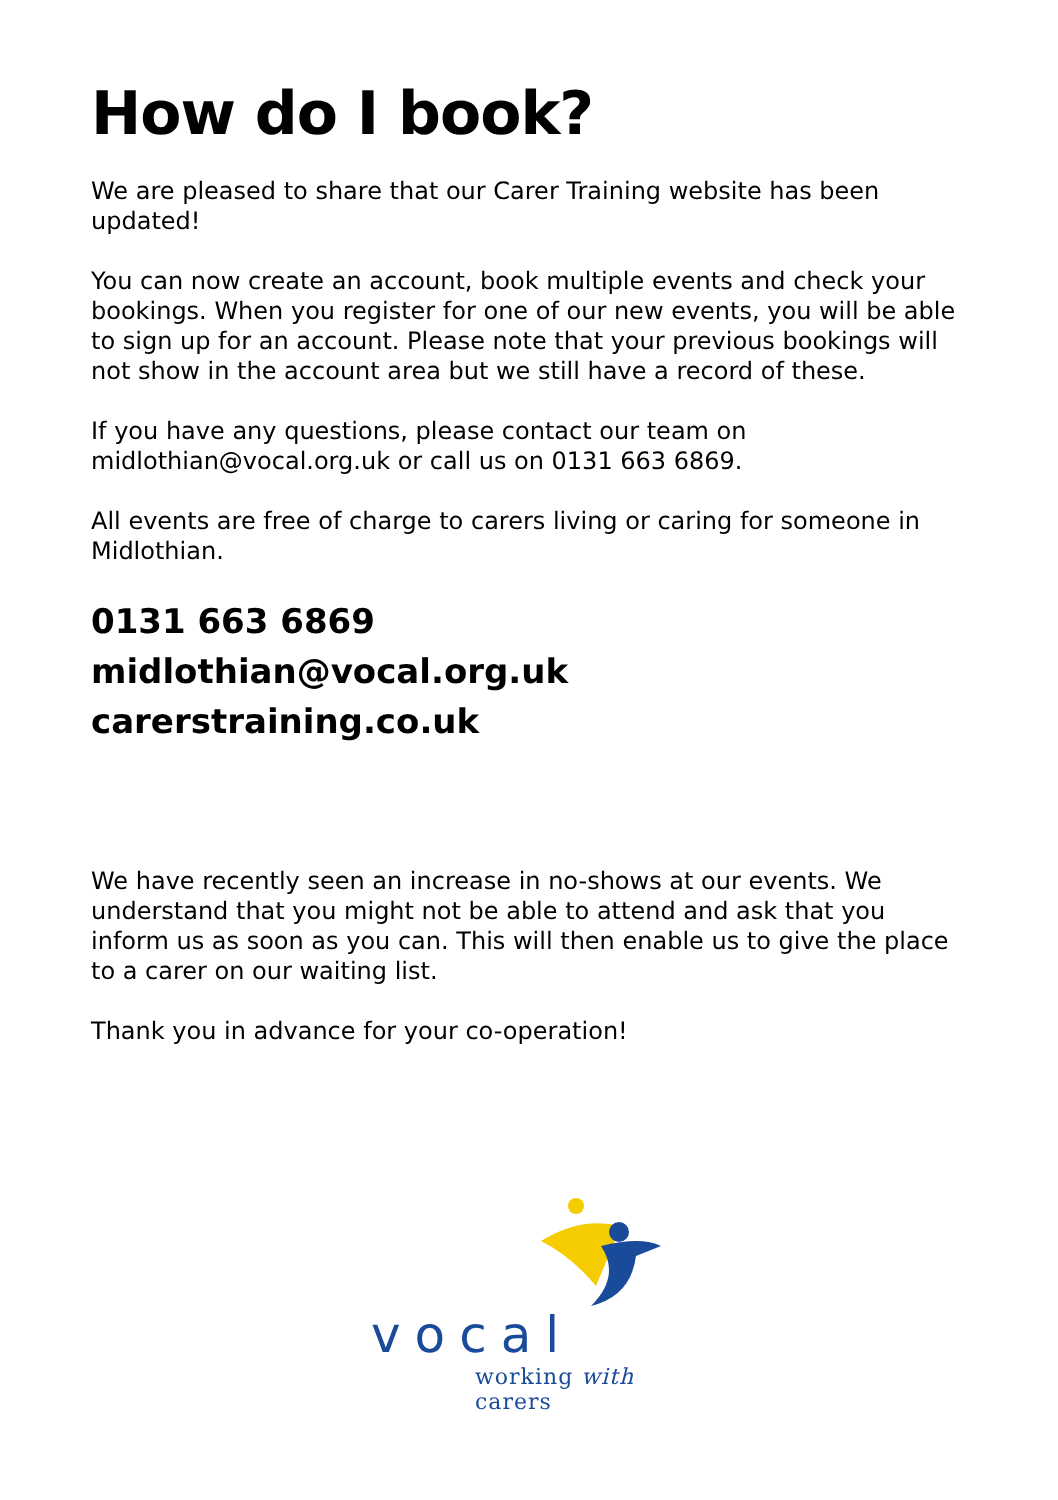How do I book?
We are pleased to share that our Carer Training website has been updated!
You can now create an account, book multiple events and check your bookings. When you register for one of our new events, you will be able to sign up for an account. Please note that your previous bookings will not show in the account area but we still have a record of these.
If you have any questions, please contact our team on midlothian@vocal.org.uk or call us on 0131 663 6869.
All events are free of charge to carers living or caring for someone in Midlothian.
0131 663 6869
midlothian@vocal.org.uk
carerstraining.co.uk
We have recently seen an increase in no-shows at our events. We understand that you might not be able to attend and ask that you inform us as soon as you can. This will then enable us to give the place to a carer on our waiting list.
Thank you in advance for your co-operation!
vocal
working with carers